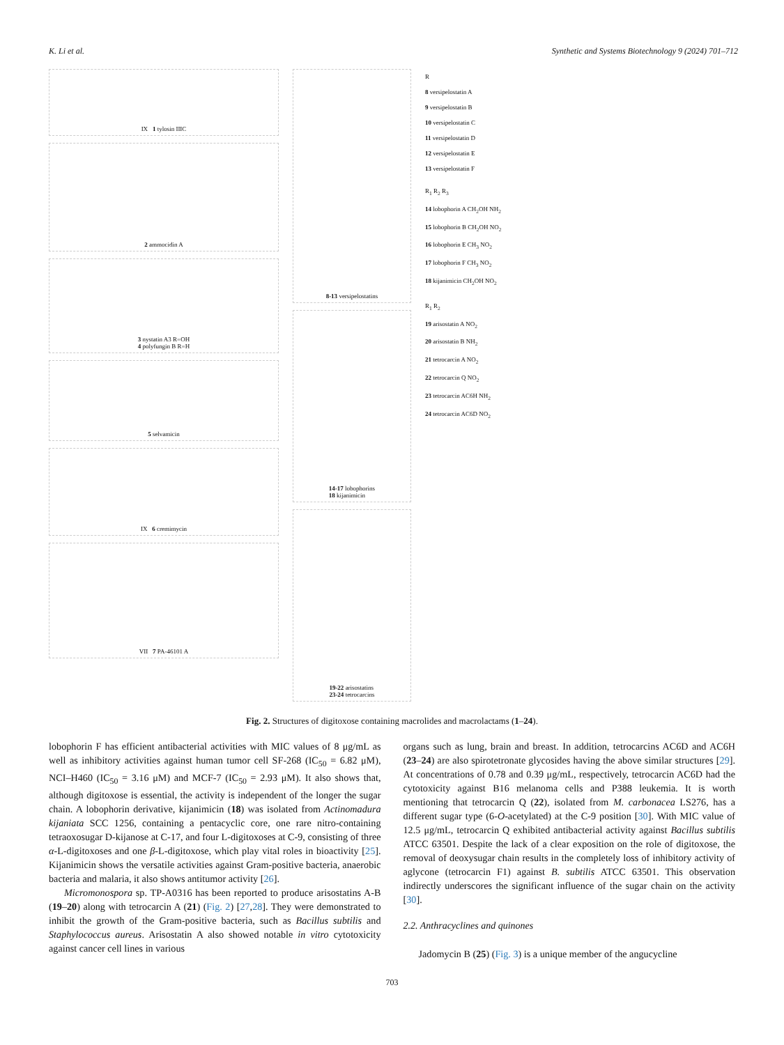K. Li et al. Synthetic and Systems Biotechnology 9 (2024) 701–712
IX 1 tylosin IIIC
2 ammocidin A
3 nystatin A3 R=OH
4 polyfungin B R=H
5 selvamicin
IX 6 cremimycin
VII 7 PA-46101 A
8-13 versipelostatins
14-17 lobophorins
18 kijanimicin
19-22 arisostatins
23-24 tetrocarcins
R
8 versipelostatin A
9 versipelostatin B
10 versipelostatin C
11 versipelostatin D
12 versipelostatin E
13 versipelostatin F
R<sub>1</sub> R<sub>2</sub> R<sub>3</sub>
14 lobophorin A CH<sub>2</sub>OH NH<sub>2</sub>
15 lobophorin B CH<sub>2</sub>OH NO<sub>2</sub>
16 lobophorin E CH<sub>3</sub> NO<sub>2</sub>
17 lobophorin F CH<sub>3</sub> NO<sub>2</sub>
18 kijanimicin CH<sub>2</sub>OH NO<sub>2</sub>
R<sub>1</sub> R<sub>2</sub>
19 arisostatin A NO<sub>2</sub>
20 arisostatin B NH<sub>2</sub>
21 tetrocarcin A NO<sub>2</sub>
22 tetrocarcin Q NO<sub>2</sub>
23 tetrocarcin AC6H NH<sub>2</sub>
24 tetrocarcin AC6D NO<sub>2</sub>
Fig. 2. Structures of digitoxose containing macrolides and macrolactams (1–24).
lobophorin F has efficient antibacterial activities with MIC values of 8 μg/mL as well as inhibitory activities against human tumor cell SF-268 (IC<sub>50</sub> = 6.82 μM), NCI–H460 (IC<sub>50</sub> = 3.16 μM) and MCF-7 (IC<sub>50</sub> = 2.93 μM). It also shows that, although digitoxose is essential, the activity is independent of the longer the sugar chain. A lobophorin derivative, kijanimicin (18) was isolated from Actinomadura kijaniata SCC 1256, containing a pentacyclic core, one rare nitro-containing tetraoxosugar D-kijanose at C-17, and four L-digitoxoses at C-9, consisting of three α-L-digitoxoses and one β-L-digitoxose, which play vital roles in bioactivity [25]. Kijanimicin shows the versatile activities against Gram-positive bacteria, anaerobic bacteria and malaria, it also shows antitumor activity [26].
Micromonospora sp. TP-A0316 has been reported to produce arisostatins A-B (19–20) along with tetrocarcin A (21) (Fig. 2) [27,28]. They were demonstrated to inhibit the growth of the Gram-positive bacteria, such as Bacillus subtilis and Staphylococcus aureus. Arisostatin A also showed notable in vitro cytotoxicity against cancer cell lines in various
organs such as lung, brain and breast. In addition, tetrocarcins AC6D and AC6H (23–24) are also spirotetronate glycosides having the above similar structures [29]. At concentrations of 0.78 and 0.39 μg/mL, respectively, tetrocarcin AC6D had the cytotoxicity against B16 melanoma cells and P388 leukemia. It is worth mentioning that tetrocarcin Q (22), isolated from M. carbonacea LS276, has a different sugar type (6-O-acetylated) at the C-9 position [30]. With MIC value of 12.5 μg/mL, tetrocarcin Q exhibited antibacterial activity against Bacillus subtilis ATCC 63501. Despite the lack of a clear exposition on the role of digitoxose, the removal of deoxysugar chain results in the completely loss of inhibitory activity of aglycone (tetrocarcin F1) against B. subtilis ATCC 63501. This observation indirectly underscores the significant influence of the sugar chain on the activity [30].
2.2. Anthracyclines and quinones
Jadomycin B (25) (Fig. 3) is a unique member of the angucycline
703